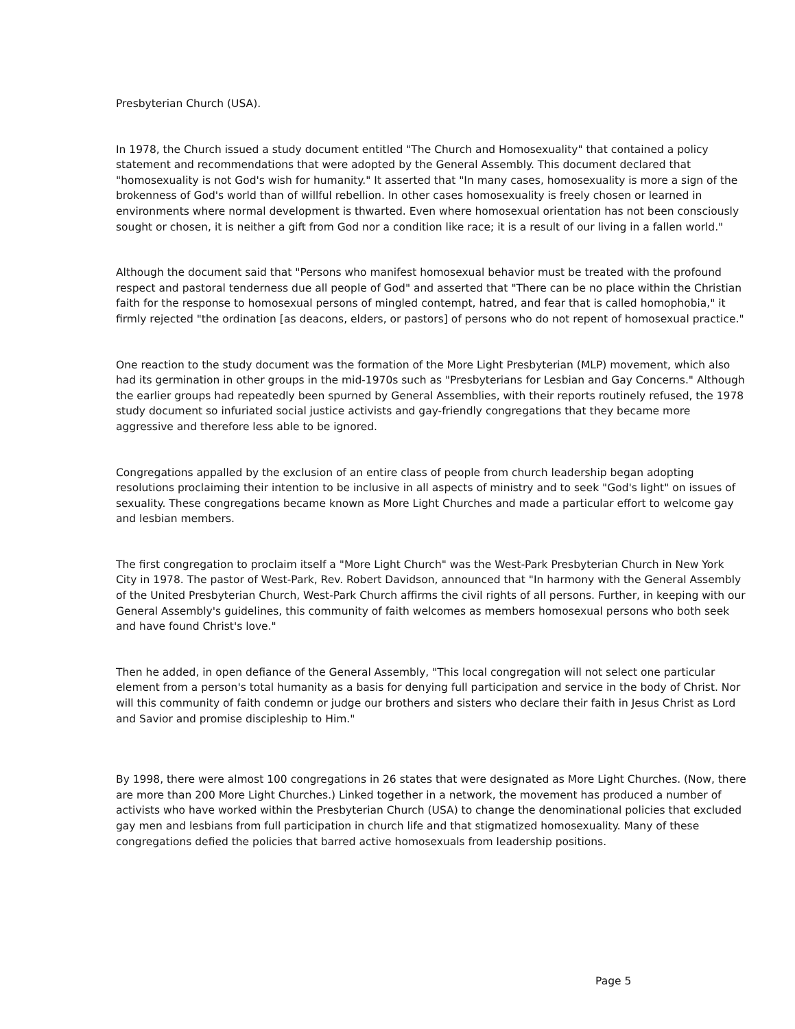Presbyterian Church (USA).
In 1978, the Church issued a study document entitled "The Church and Homosexuality" that contained a policy statement and recommendations that were adopted by the General Assembly. This document declared that "homosexuality is not God's wish for humanity." It asserted that "In many cases, homosexuality is more a sign of the brokenness of God's world than of willful rebellion. In other cases homosexuality is freely chosen or learned in environments where normal development is thwarted. Even where homosexual orientation has not been consciously sought or chosen, it is neither a gift from God nor a condition like race; it is a result of our living in a fallen world."
Although the document said that "Persons who manifest homosexual behavior must be treated with the profound respect and pastoral tenderness due all people of God" and asserted that "There can be no place within the Christian faith for the response to homosexual persons of mingled contempt, hatred, and fear that is called homophobia," it firmly rejected "the ordination [as deacons, elders, or pastors] of persons who do not repent of homosexual practice."
One reaction to the study document was the formation of the More Light Presbyterian (MLP) movement, which also had its germination in other groups in the mid-1970s such as "Presbyterians for Lesbian and Gay Concerns." Although the earlier groups had repeatedly been spurned by General Assemblies, with their reports routinely refused, the 1978 study document so infuriated social justice activists and gay-friendly congregations that they became more aggressive and therefore less able to be ignored.
Congregations appalled by the exclusion of an entire class of people from church leadership began adopting resolutions proclaiming their intention to be inclusive in all aspects of ministry and to seek "God's light" on issues of sexuality. These congregations became known as More Light Churches and made a particular effort to welcome gay and lesbian members.
The first congregation to proclaim itself a "More Light Church" was the West-Park Presbyterian Church in New York City in 1978. The pastor of West-Park, Rev. Robert Davidson, announced that "In harmony with the General Assembly of the United Presbyterian Church, West-Park Church affirms the civil rights of all persons. Further, in keeping with our General Assembly's guidelines, this community of faith welcomes as members homosexual persons who both seek and have found Christ's love."
Then he added, in open defiance of the General Assembly, "This local congregation will not select one particular element from a person's total humanity as a basis for denying full participation and service in the body of Christ. Nor will this community of faith condemn or judge our brothers and sisters who declare their faith in Jesus Christ as Lord and Savior and promise discipleship to Him."
By 1998, there were almost 100 congregations in 26 states that were designated as More Light Churches. (Now, there are more than 200 More Light Churches.) Linked together in a network, the movement has produced a number of activists who have worked within the Presbyterian Church (USA) to change the denominational policies that excluded gay men and lesbians from full participation in church life and that stigmatized homosexuality. Many of these congregations defied the policies that barred active homosexuals from leadership positions.
Page 5